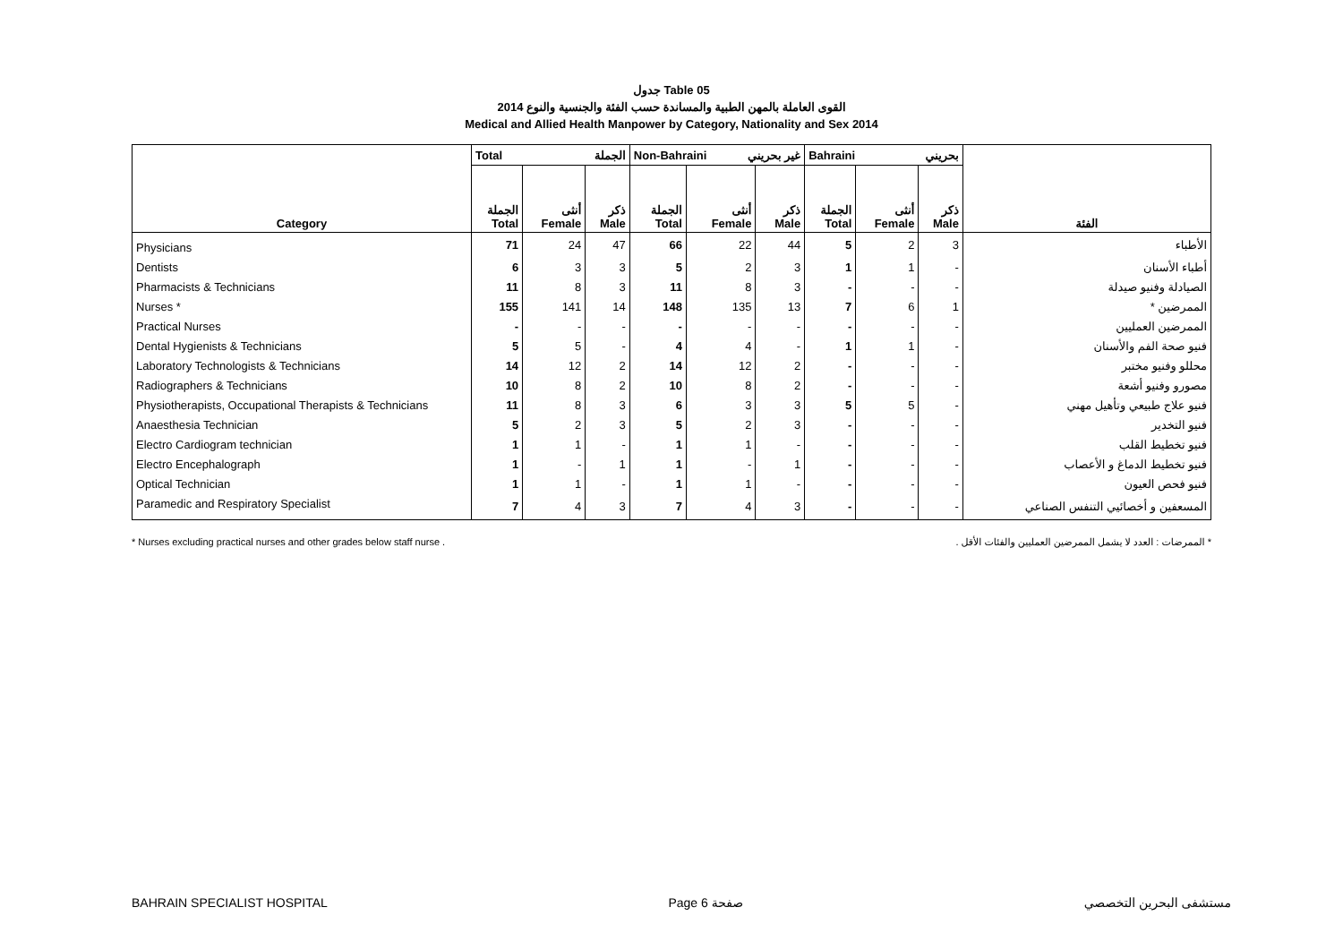جدول Table 05
القوى العاملة بالمهن الطبية والمساندة حسب الفئة والجنسية والنوع 2014
Medical and Allied Health Manpower by Category, Nationality and Sex 2014
| Category | Total الجملة | | | Non-Bahraini غير بحريني | | | Bahraini بحريني | | | الفئة |
| --- | --- | --- | --- | --- | --- | --- | --- | --- | --- | --- |
| | الجملة Total | أنثى Female | ذكر Male | الجملة Total | أنثى Female | ذكر Male | الجملة Total | أنثى Female | ذكر Male | |
| Physicians | 71 | 24 | 47 | 66 | 22 | 44 | 5 | 2 | 3 | الأطباء |
| Dentists | 6 | 3 | 3 | 5 | 2 | 3 | 1 | 1 | - | أطباء الأسنان |
| Pharmacists & Technicians | 11 | 8 | 3 | 11 | 8 | 3 | - | - | - | الصيادلة وفنيو صيدلة |
| Nurses * | 155 | 141 | 14 | 148 | 135 | 13 | 7 | 6 | 1 | الممرضين * |
| Practical Nurses | - | - | - | - | - | - | - | - | - | الممرضين العمليين |
| Dental Hygienists & Technicians | 5 | 5 | - | 4 | 4 | - | 1 | 1 | - | فنيو صحة الفم والأسنان |
| Laboratory Technologists & Technicians | 14 | 12 | 2 | 14 | 12 | 2 | - | - | - | محللو وفنيو مختبر |
| Radiographers & Technicians | 10 | 8 | 2 | 10 | 8 | 2 | - | - | - | مصورو وفنيو أشعة |
| Physiotherapists, Occupational Therapists & Technicians | 11 | 8 | 3 | 6 | 3 | 3 | 5 | 5 | - | فنيو علاج طبيعي وتأهيل مهني |
| Anaesthesia Technician | 5 | 2 | 3 | 5 | 2 | 3 | - | - | - | فنيو التخدير |
| Electro Cardiogram technician | 1 | 1 | - | 1 | 1 | - | - | - | - | فنيو تخطيط القلب |
| Electro Encephalograph | 1 | - | 1 | 1 | - | 1 | - | - | - | فنيو تخطيط الدماغ و الأعصاب |
| Optical Technician | 1 | 1 | - | 1 | 1 | - | - | - | - | فنيو فحص العيون |
| Paramedic and Respiratory Specialist | 7 | 4 | 3 | 7 | 4 | 3 | - | - | - | المسعفين و أخصائيي التنفس الصناعي |
* Nurses excluding practical nurses and other grades below staff nurse . * الممرضات : العدد لا يشمل الممرضين العمليين والفئات الأقل .
BAHRAIN SPECIALIST HOSPITAL Page 6 صفحة مستشفى البحرين التخصصي